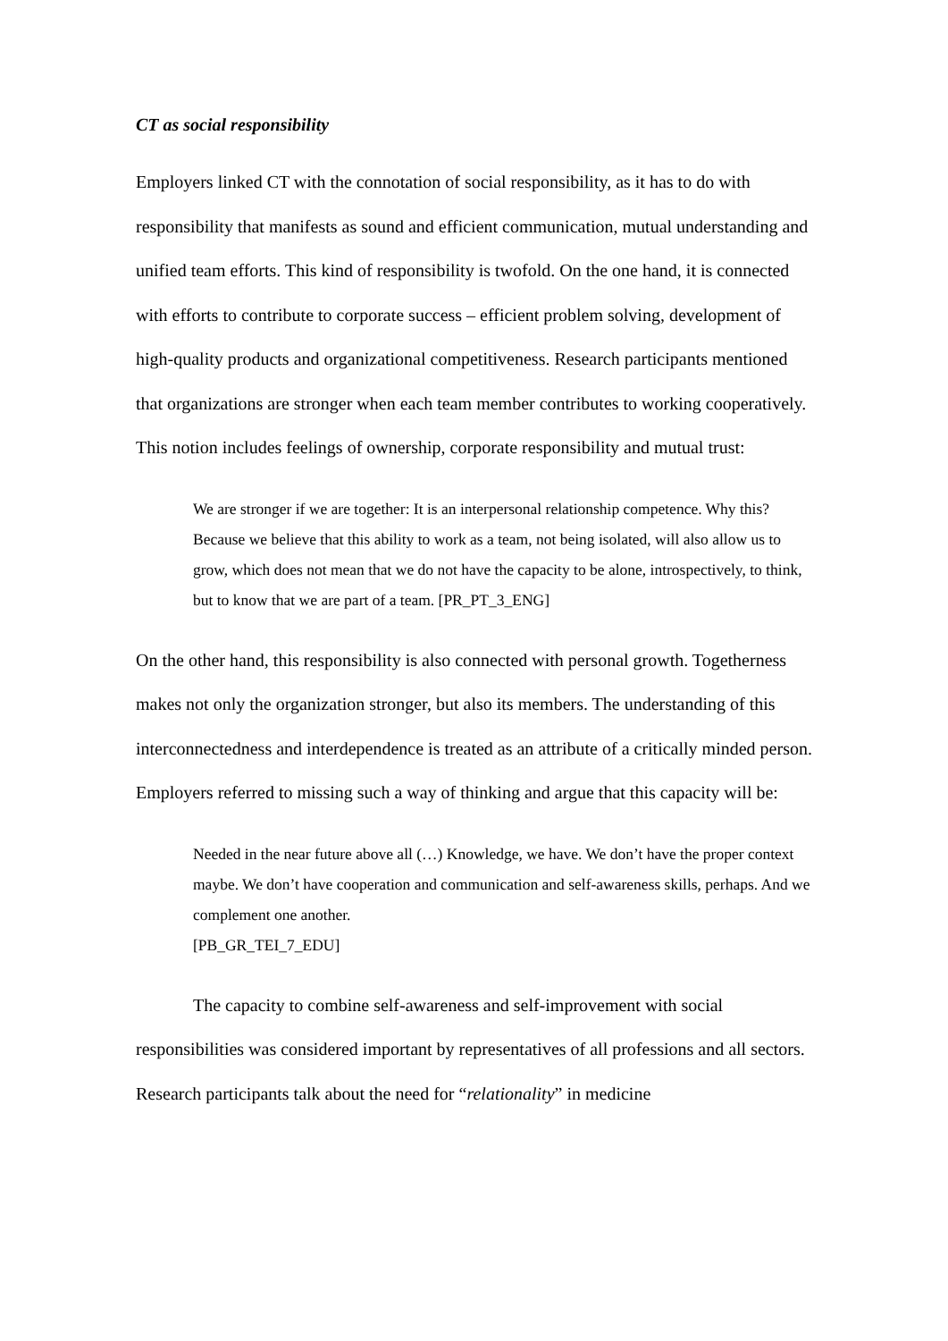CT as social responsibility
Employers linked CT with the connotation of social responsibility, as it has to do with responsibility that manifests as sound and efficient communication, mutual understanding and unified team efforts. This kind of responsibility is twofold. On the one hand, it is connected with efforts to contribute to corporate success – efficient problem solving, development of high-quality products and organizational competitiveness. Research participants mentioned that organizations are stronger when each team member contributes to working cooperatively. This notion includes feelings of ownership, corporate responsibility and mutual trust:
We are stronger if we are together: It is an interpersonal relationship competence. Why this? Because we believe that this ability to work as a team, not being isolated, will also allow us to grow, which does not mean that we do not have the capacity to be alone, introspectively, to think, but to know that we are part of a team. [PR_PT_3_ENG]
On the other hand, this responsibility is also connected with personal growth. Togetherness makes not only the organization stronger, but also its members. The understanding of this interconnectedness and interdependence is treated as an attribute of a critically minded person. Employers referred to missing such a way of thinking and argue that this capacity will be:
Needed in the near future above all (…) Knowledge, we have. We don’t have the proper context maybe. We don’t have cooperation and communication and self-awareness skills, perhaps. And we complement one another.
[PB_GR_TEI_7_EDU]
The capacity to combine self-awareness and self-improvement with social responsibilities was considered important by representatives of all professions and all sectors. Research participants talk about the need for “relationality” in medicine